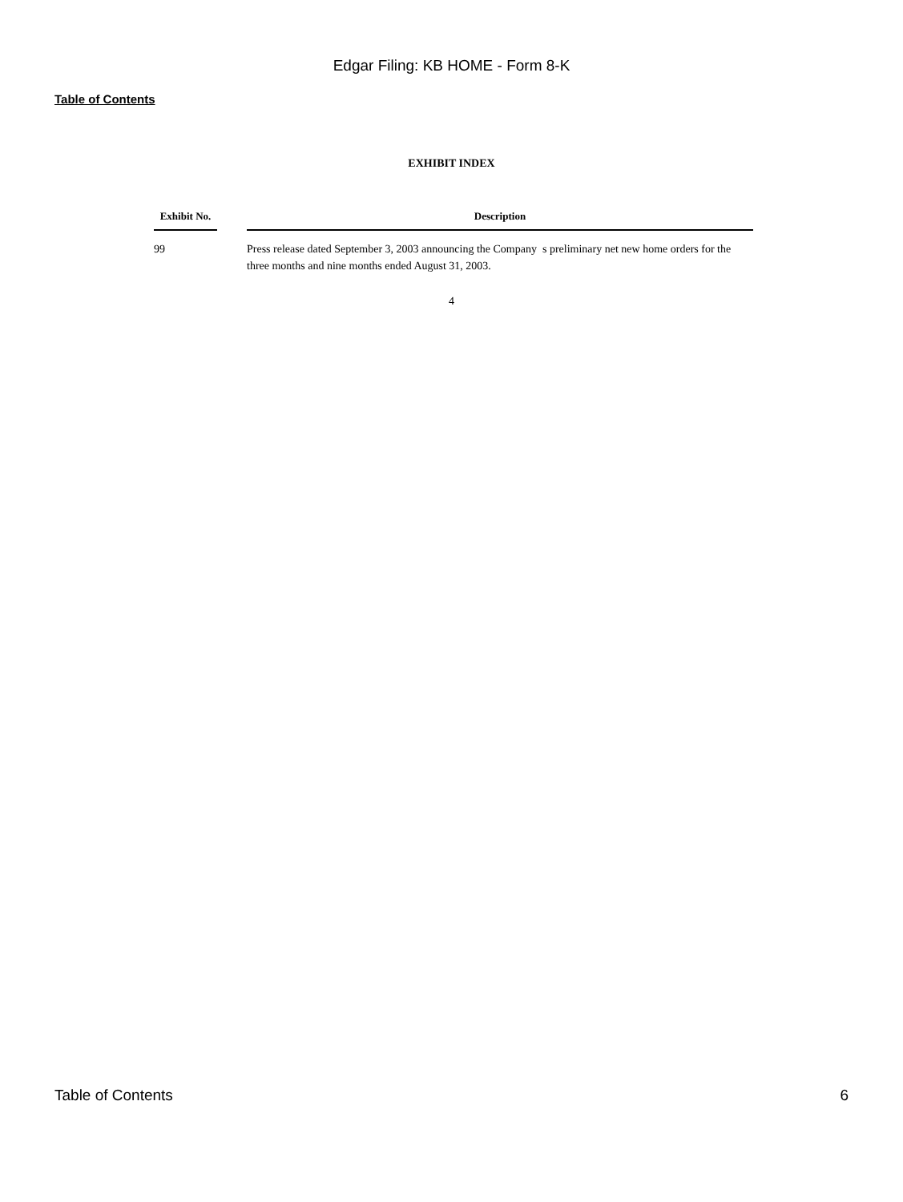Edgar Filing: KB HOME - Form 8-K
Table of Contents
EXHIBIT INDEX
| Exhibit No. | | Description |
| --- | --- | --- |
| 99 | | Press release dated September 3, 2003 announcing the Company s preliminary net new home orders for the three months and nine months ended August 31, 2003. |
4
Table of Contents 6